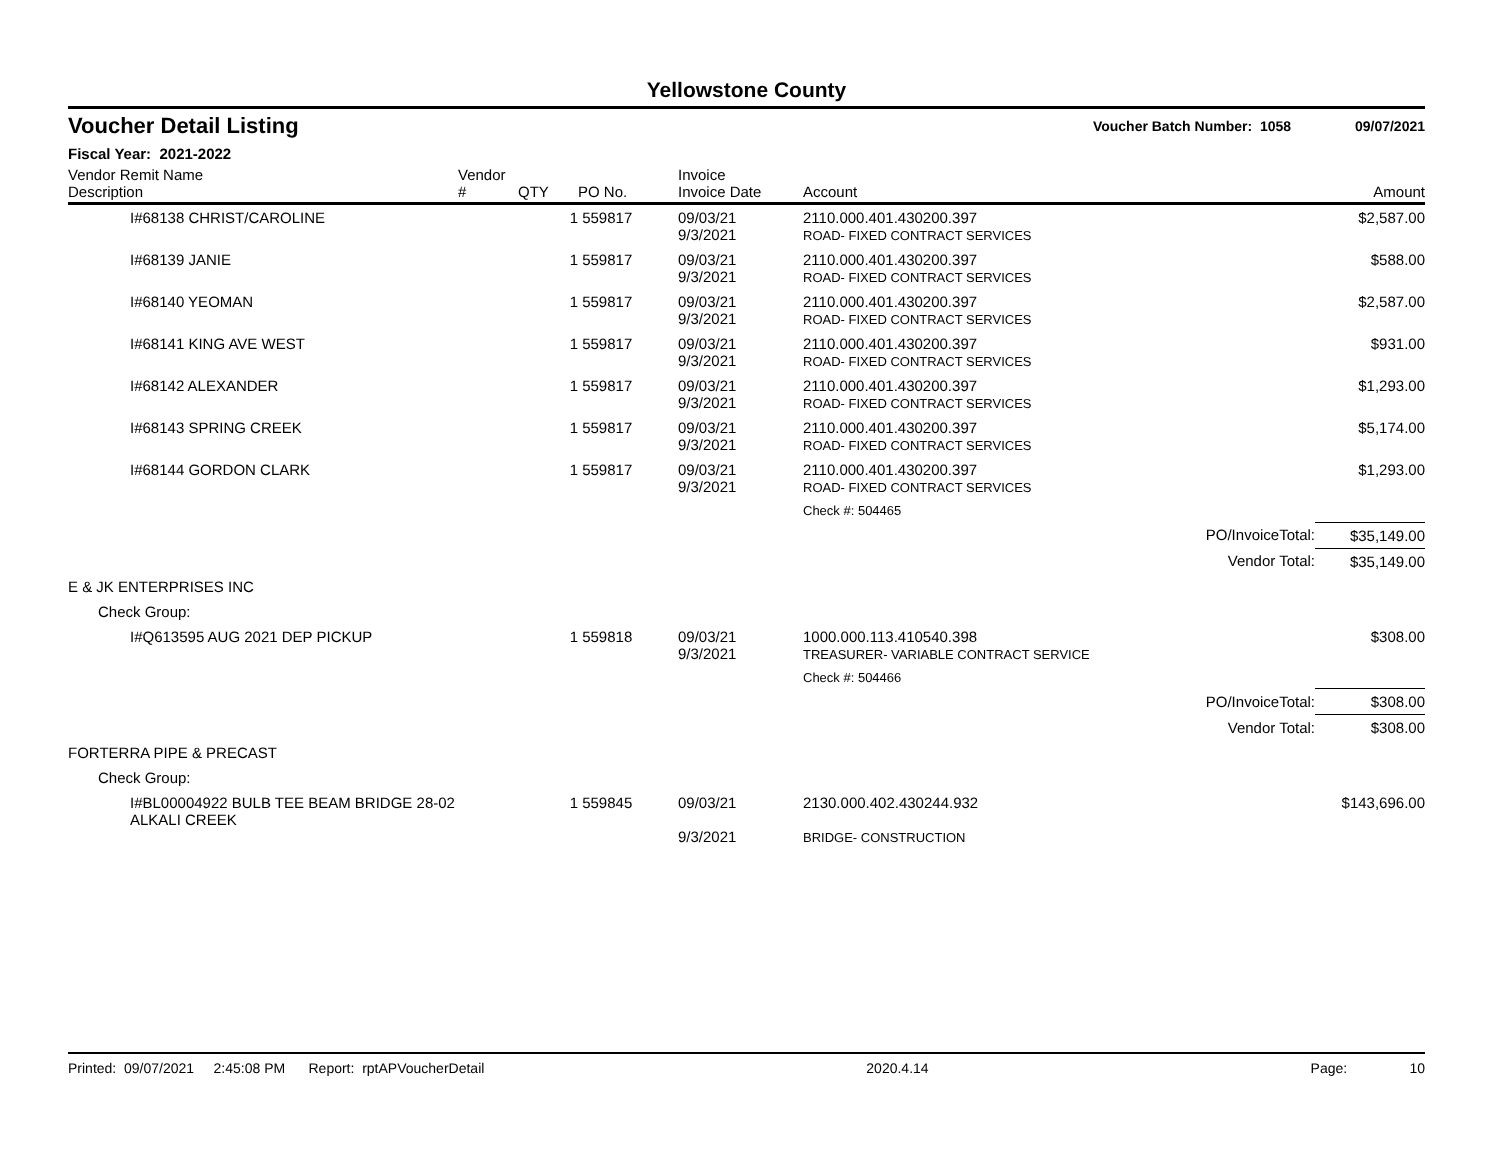Yellowstone County
Voucher Detail Listing Voucher Batch Number: 1058 09/07/2021
Fiscal Year: 2021-2022
| Vendor Remit Name Description | Vendor # | QTY | PO No. | Invoice Invoice Date | Account | Amount |
| --- | --- | --- | --- | --- | --- | --- |
| I#68138 CHRIST/CAROLINE | | 1 | 559817 | 09/03/21 9/3/2021 | 2110.000.401.430200.397 ROAD- FIXED CONTRACT SERVICES | $2,587.00 |
| I#68139 JANIE | | 1 | 559817 | 09/03/21 9/3/2021 | 2110.000.401.430200.397 ROAD- FIXED CONTRACT SERVICES | $588.00 |
| I#68140 YEOMAN | | 1 | 559817 | 09/03/21 9/3/2021 | 2110.000.401.430200.397 ROAD- FIXED CONTRACT SERVICES | $2,587.00 |
| I#68141 KING AVE WEST | | 1 | 559817 | 09/03/21 9/3/2021 | 2110.000.401.430200.397 ROAD- FIXED CONTRACT SERVICES | $931.00 |
| I#68142 ALEXANDER | | 1 | 559817 | 09/03/21 9/3/2021 | 2110.000.401.430200.397 ROAD- FIXED CONTRACT SERVICES | $1,293.00 |
| I#68143 SPRING CREEK | | 1 | 559817 | 09/03/21 9/3/2021 | 2110.000.401.430200.397 ROAD- FIXED CONTRACT SERVICES | $5,174.00 |
| I#68144 GORDON CLARK | | 1 | 559817 | 09/03/21 9/3/2021 | 2110.000.401.430200.397 ROAD- FIXED CONTRACT SERVICES | $1,293.00 |
| | | | | | Check #: 504465 | |
| | | | | | PO/InvoiceTotal: | $35,149.00 |
| | | | | | Vendor Total: | $35,149.00 |
| E & JK ENTERPRISES INC | | | | | | |
| Check Group: | | | | | | |
| I#Q613595 AUG 2021 DEP PICKUP | | 1 | 559818 | 09/03/21 9/3/2021 | 1000.000.113.410540.398 TREASURER- VARIABLE CONTRACT SERVICE | $308.00 |
| | | | | | Check #: 504466 | |
| | | | | | PO/InvoiceTotal: | $308.00 |
| | | | | | Vendor Total: | $308.00 |
| FORTERRA PIPE & PRECAST | | | | | | |
| Check Group: | | | | | | |
| I#BL00004922 BULB TEE BEAM BRIDGE 28-02 ALKALI CREEK | | 1 | 559845 | 09/03/21 9/3/2021 | 2130.000.402.430244.932 BRIDGE- CONSTRUCTION | $143,696.00 |
Printed: 09/07/2021 2:45:08 PM Report: rptAPVoucherDetail 2020.4.14 Page: 10